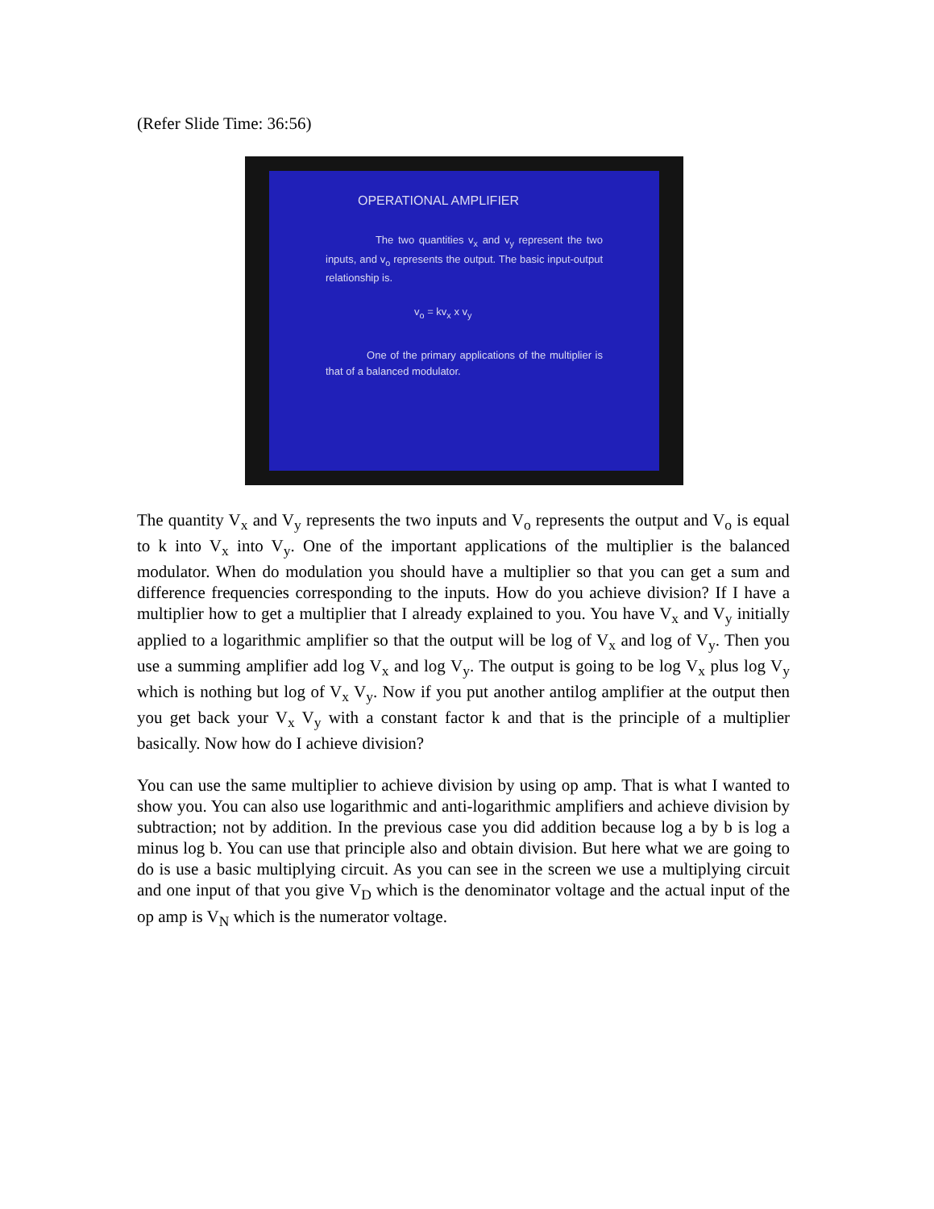(Refer Slide Time: 36:56)
OPERATIONAL AMPLIFIER
The two quantities v<sub>x</sub> and v<sub>y</sub> represent the two inputs, and v<sub>o</sub> represents the output. The basic input-output relationship is.
v<sub>o</sub> = kv<sub>x</sub> x v<sub>y</sub>
One of the primary applications of the multiplier is that of a balanced modulator.
The quantity V<sub>x</sub> and V<sub>y</sub> represents the two inputs and V<sub>o</sub> represents the output and V<sub>o</sub> is equal to k into V<sub>x</sub> into V<sub>y</sub>. One of the important applications of the multiplier is the balanced modulator. When do modulation you should have a multiplier so that you can get a sum and difference frequencies corresponding to the inputs. How do you achieve division? If I have a multiplier how to get a multiplier that I already explained to you. You have V<sub>x</sub> and V<sub>y</sub> initially applied to a logarithmic amplifier so that the output will be log of V<sub>x</sub> and log of V<sub>y</sub>. Then you use a summing amplifier add log V<sub>x</sub> and log V<sub>y</sub>. The output is going to be log V<sub>x</sub> plus log V<sub>y</sub> which is nothing but log of V<sub>x</sub> V<sub>y</sub>. Now if you put another antilog amplifier at the output then you get back your V<sub>x</sub> V<sub>y</sub> with a constant factor k and that is the principle of a multiplier basically. Now how do I achieve division?
You can use the same multiplier to achieve division by using op amp. That is what I wanted to show you. You can also use logarithmic and anti-logarithmic amplifiers and achieve division by subtraction; not by addition. In the previous case you did addition because log a by b is log a minus log b. You can use that principle also and obtain division. But here what we are going to do is use a basic multiplying circuit. As you can see in the screen we use a multiplying circuit and one input of that you give V<sub>D</sub> which is the denominator voltage and the actual input of the op amp is V<sub>N</sub> which is the numerator voltage.